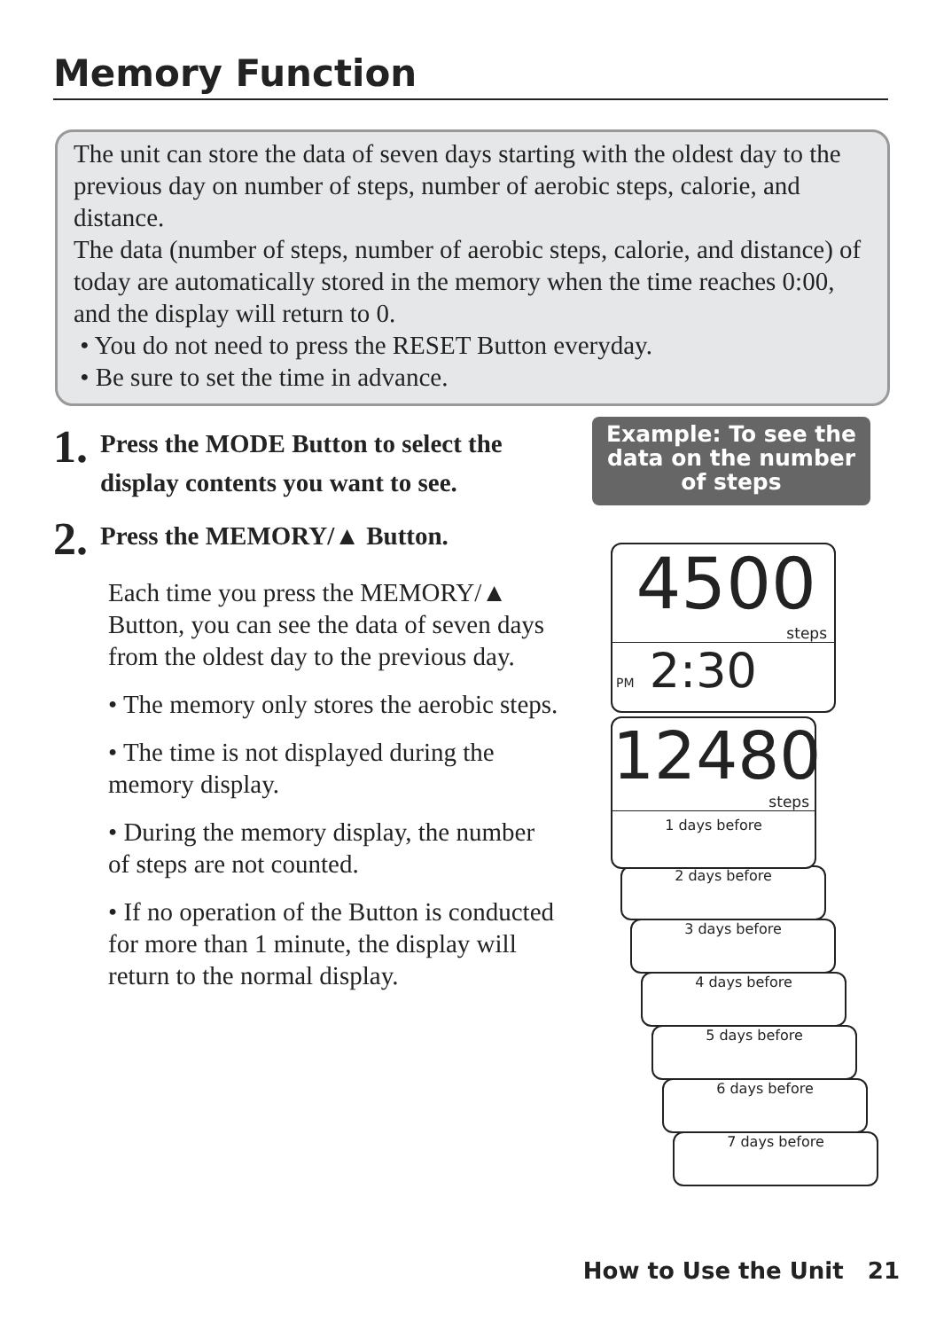Memory Function
The unit can store the data of seven days starting with the oldest day to the previous day on number of steps, number of aerobic steps, calorie, and distance.
The data (number of steps, number of aerobic steps, calorie, and distance) of today are automatically stored in the memory when the time reaches 0:00, and the display will return to 0.
• You do not need to press the RESET Button everyday.
• Be sure to set the time in advance.
1. Press the MODE Button to select the display contents you want to see.
2. Press the MEMORY/▲ Button.
Each time you press the MEMORY/▲ Button, you can see the data of seven days from the oldest day to the previous day.
• The memory only stores the aerobic steps.
• The time is not displayed during the memory display.
• During the memory display, the number of steps are not counted.
• If no operation of the Button is conducted for more than 1 minute, the display will return to the normal display.
Example: To see the data on the number of steps
4500
steps
PM 2:30
7 days before
6 days before
5 days before
4 days before
3 days before
2 days before
12480
steps
1 days before
How to Use the Unit 21